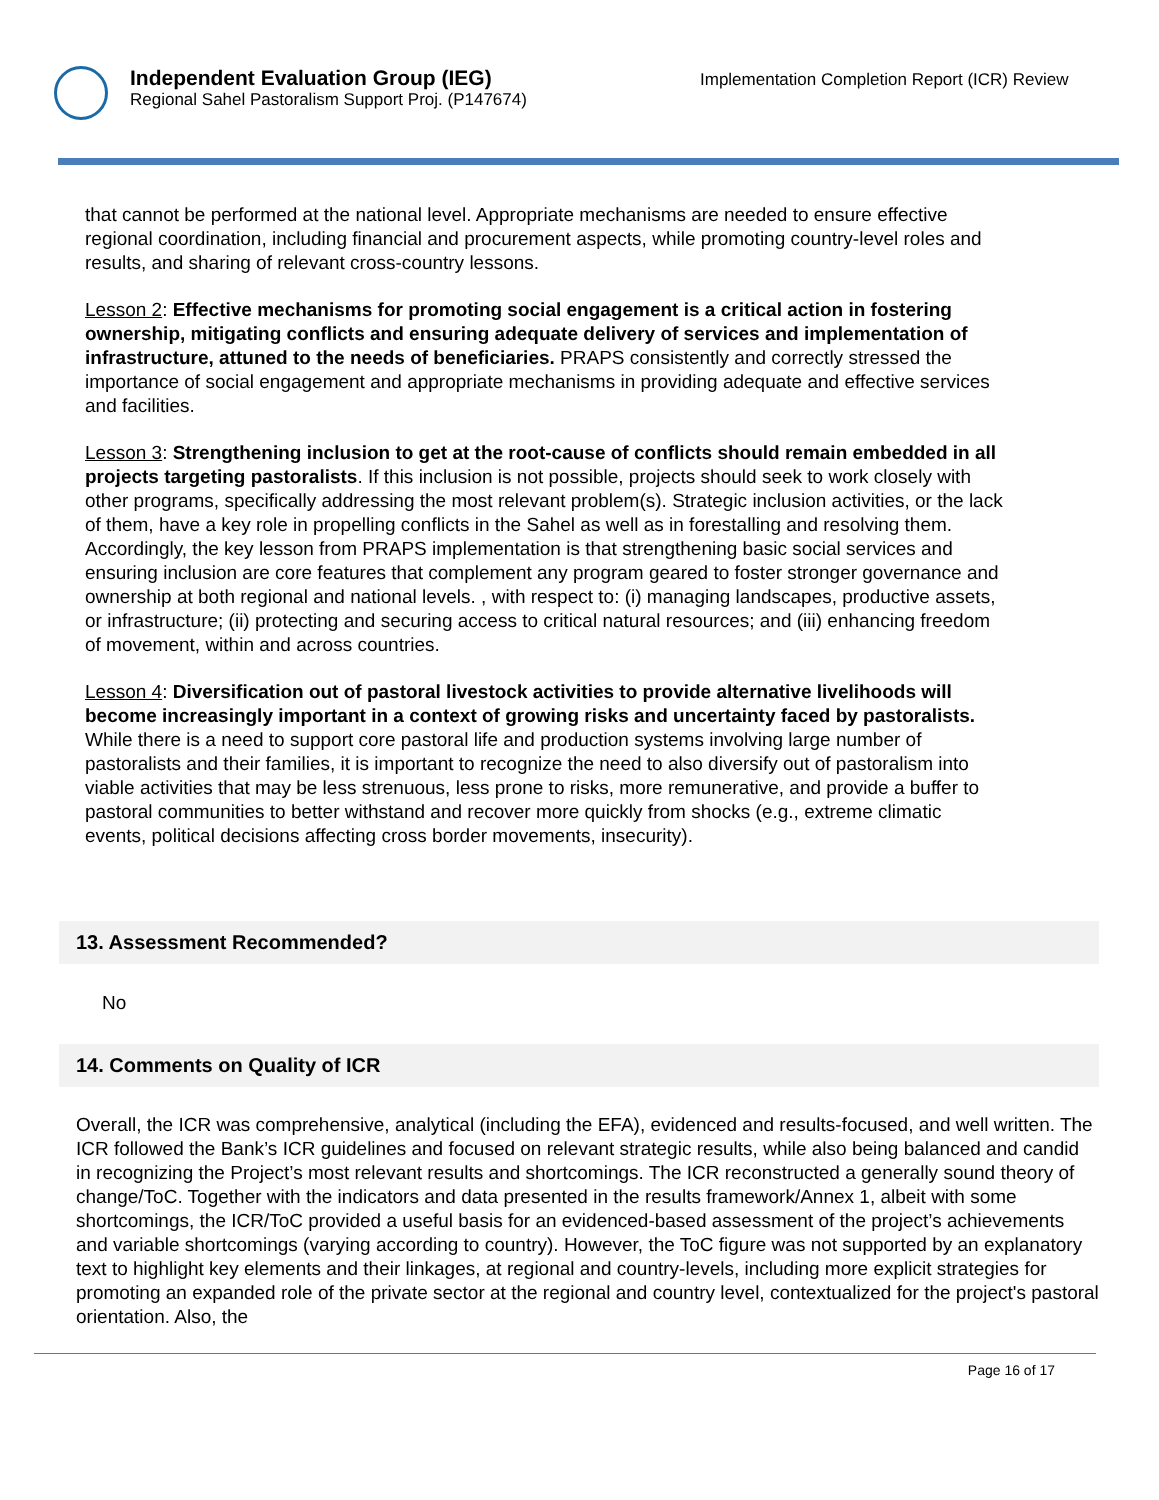Independent Evaluation Group (IEG)
Regional Sahel Pastoralism Support Proj. (P147674)
Implementation Completion Report (ICR) Review
that cannot be performed at the national level. Appropriate mechanisms are needed to ensure effective regional coordination, including financial and procurement aspects, while promoting country-level roles and results, and sharing of relevant cross-country lessons.
Lesson 2: Effective mechanisms for promoting social engagement is a critical action in fostering ownership, mitigating conflicts and ensuring adequate delivery of services and implementation of infrastructure, attuned to the needs of beneficiaries. PRAPS consistently and correctly stressed the importance of social engagement and appropriate mechanisms in providing adequate and effective services and facilities.
Lesson 3: Strengthening inclusion to get at the root-cause of conflicts should remain embedded in all projects targeting pastoralists. If this inclusion is not possible, projects should seek to work closely with other programs, specifically addressing the most relevant problem(s). Strategic inclusion activities, or the lack of them, have a key role in propelling conflicts in the Sahel as well as in forestalling and resolving them. Accordingly, the key lesson from PRAPS implementation is that strengthening basic social services and ensuring inclusion are core features that complement any program geared to foster stronger governance and ownership at both regional and national levels. , with respect to: (i) managing landscapes, productive assets, or infrastructure; (ii) protecting and securing access to critical natural resources; and (iii) enhancing freedom of movement, within and across countries.
Lesson 4: Diversification out of pastoral livestock activities to provide alternative livelihoods will become increasingly important in a context of growing risks and uncertainty faced by pastoralists. While there is a need to support core pastoral life and production systems involving large number of pastoralists and their families, it is important to recognize the need to also diversify out of pastoralism into viable activities that may be less strenuous, less prone to risks, more remunerative, and provide a buffer to pastoral communities to better withstand and recover more quickly from shocks (e.g., extreme climatic events, political decisions affecting cross border movements, insecurity).
13. Assessment Recommended?
No
14. Comments on Quality of ICR
Overall, the ICR was comprehensive, analytical (including the EFA), evidenced and results-focused, and well written. The ICR followed the Bank’s ICR guidelines and focused on relevant strategic results, while also being balanced and candid in recognizing the Project’s most relevant results and shortcomings. The ICR reconstructed a generally sound theory of change/ToC. Together with the indicators and data presented in the results framework/Annex 1, albeit with some shortcomings, the ICR/ToC provided a useful basis for an evidenced-based assessment of the project’s achievements and variable shortcomings (varying according to country). However, the ToC figure was not supported by an explanatory text to highlight key elements and their linkages, at regional and country-levels, including more explicit strategies for promoting an expanded role of the private sector at the regional and country level, contextualized for the project's pastoral orientation. Also, the
Page 16 of 17